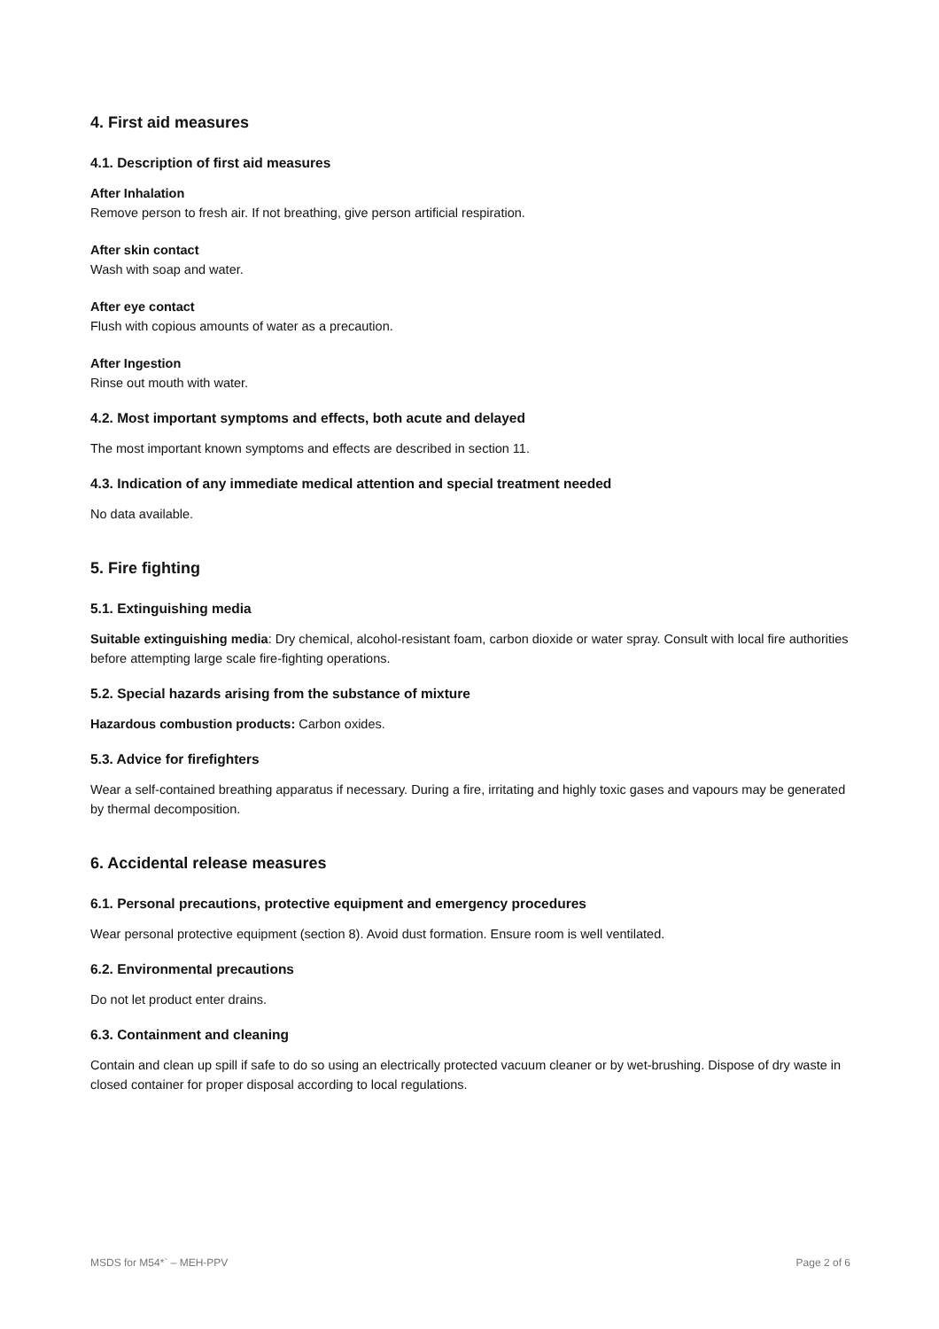4. First aid measures
4.1. Description of first aid measures
After Inhalation
Remove person to fresh air. If not breathing, give person artificial respiration.
After skin contact
Wash with soap and water.
After eye contact
Flush with copious amounts of water as a precaution.
After Ingestion
Rinse out mouth with water.
4.2. Most important symptoms and effects, both acute and delayed
The most important known symptoms and effects are described in section 11.
4.3. Indication of any immediate medical attention and special treatment needed
No data available.
5. Fire fighting
5.1. Extinguishing media
Suitable extinguishing media: Dry chemical, alcohol-resistant foam, carbon dioxide or water spray. Consult with local fire authorities before attempting large scale fire-fighting operations.
5.2. Special hazards arising from the substance of mixture
Hazardous combustion products: Carbon oxides.
5.3. Advice for firefighters
Wear a self-contained breathing apparatus if necessary. During a fire, irritating and highly toxic gases and vapours may be generated by thermal decomposition.
6. Accidental release measures
6.1. Personal precautions, protective equipment and emergency procedures
Wear personal protective equipment (section 8). Avoid dust formation. Ensure room is well ventilated.
6.2. Environmental precautions
Do not let product enter drains.
6.3. Containment and cleaning
Contain and clean up spill if safe to do so using an electrically protected vacuum cleaner or by wet-brushing. Dispose of dry waste in closed container for proper disposal according to local regulations.
MSDS for M54*` – MEH-PPV Page 2 of 6